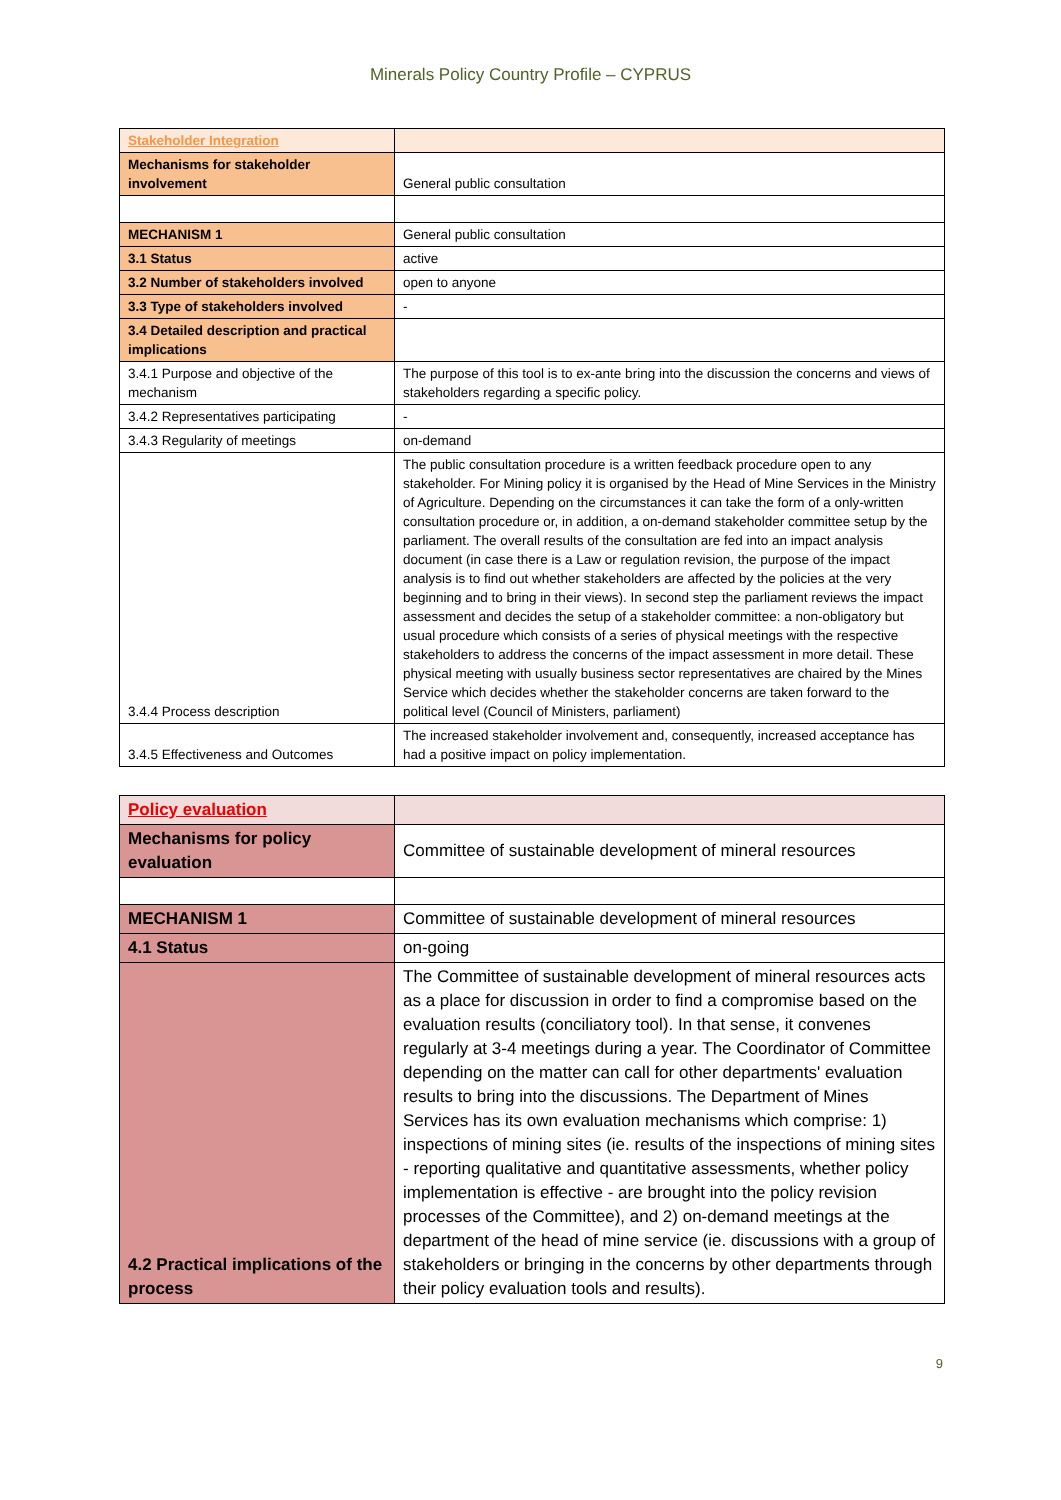Minerals Policy Country Profile – CYPRUS
| Stakeholder Integration | |
| Mechanisms for stakeholder involvement | General public consultation |
| MECHANISM 1 | General public consultation |
| 3.1 Status | active |
| 3.2 Number of stakeholders involved | open to anyone |
| 3.3 Type of stakeholders involved | - |
| 3.4 Detailed description and practical implications | |
| 3.4.1 Purpose and objective of the mechanism | The purpose of this tool is to ex-ante bring into the discussion the concerns and views of stakeholders regarding a specific policy. |
| 3.4.2 Representatives participating | - |
| 3.4.3 Regularity of meetings | on-demand |
| 3.4.4 Process description | The public consultation procedure is a written feedback procedure open to any stakeholder. For Mining policy it is organised by the Head of Mine Services in the Ministry of Agriculture. Depending on the circumstances it can take the form of a only-written consultation procedure or, in addition, a on-demand stakeholder committee setup by the parliament. The overall results of the consultation are fed into an impact analysis document (in case there is a Law or regulation revision, the purpose of the impact analysis is to find out whether stakeholders are affected by the policies at the very beginning and to bring in their views). In second step the parliament reviews the impact assessment and decides the setup of a stakeholder committee: a non-obligatory but usual procedure which consists of a series of physical meetings with the respective stakeholders to address the concerns of the impact assessment in more detail. These physical meeting with usually business sector representatives are chaired by the Mines Service which decides whether the stakeholder concerns are taken forward to the political level (Council of Ministers, parliament) |
| 3.4.5 Effectiveness and Outcomes | The increased stakeholder involvement and, consequently, increased acceptance has had a positive impact on policy implementation. |
| Policy evaluation | |
| Mechanisms for policy evaluation | Committee of sustainable development of mineral resources |
| MECHANISM 1 | Committee of sustainable development of mineral resources |
| 4.1 Status | on-going |
| 4.2 Practical implications of the process | The Committee of sustainable development of mineral resources acts as a place for discussion in order to find a compromise based on the evaluation results (conciliatory tool). In that sense, it convenes regularly at 3-4 meetings during a year. The Coordinator of Committee depending on the matter can call for other departments' evaluation results to bring into the discussions. The Department of Mines Services has its own evaluation mechanisms which comprise: 1) inspections of mining sites (ie. results of the inspections of mining sites - reporting qualitative and quantitative assessments, whether policy implementation is effective - are brought into the policy revision processes of the Committee), and 2) on-demand meetings at the department of the head of mine service (ie. discussions with a group of stakeholders or bringing in the concerns by other departments through their policy evaluation tools and results). |
9